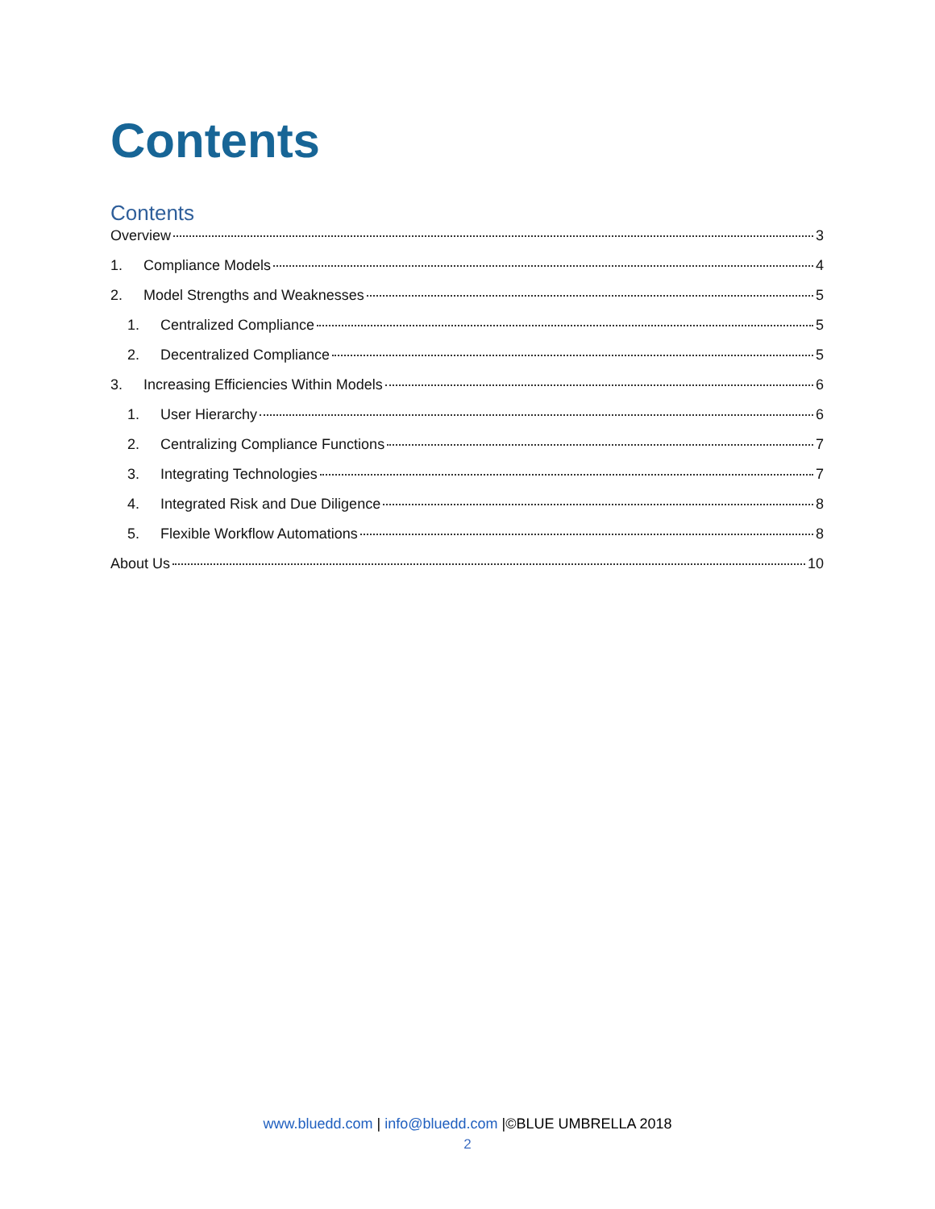Contents
Contents
Overview 3
1. Compliance Models 4
2. Model Strengths and Weaknesses 5
1. Centralized Compliance 5
2. Decentralized Compliance 5
3. Increasing Efficiencies Within Models 6
1. User Hierarchy 6
2. Centralizing Compliance Functions 7
3. Integrating Technologies 7
4. Integrated Risk and Due Diligence 8
5. Flexible Workflow Automations 8
About Us 10
www.bluedd.com | info@bluedd.com |©BLUE UMBRELLA 2018
2